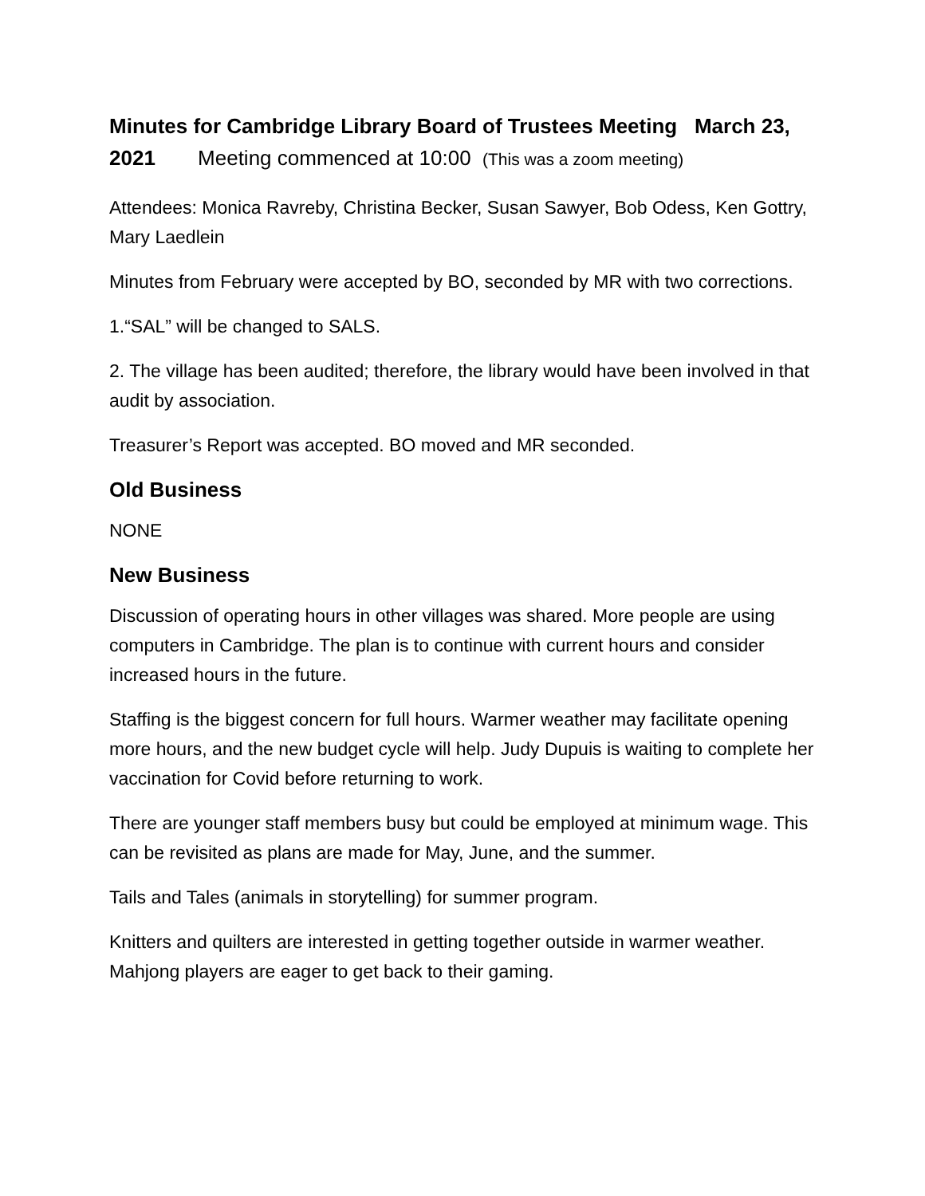Minutes for Cambridge Library Board of Trustees Meeting March 23,
2021 Meeting commenced at 10:00 (This was a zoom meeting)
Attendees: Monica Ravreby, Christina Becker, Susan Sawyer, Bob Odess, Ken Gottry, Mary Laedlein
Minutes from February were accepted by BO, seconded by MR with two corrections.
1.“SAL” will be changed to SALS.
2. The village has been audited; therefore, the library would have been involved in that audit by association.
Treasurer’s Report was accepted. BO moved and MR seconded.
Old Business
NONE
New Business
Discussion of operating hours in other villages was shared. More people are using computers in Cambridge. The plan is to continue with current hours and consider increased hours in the future.
Staffing is the biggest concern for full hours. Warmer weather may facilitate opening more hours, and the new budget cycle will help. Judy Dupuis is waiting to complete her vaccination for Covid before returning to work.
There are younger staff members busy but could be employed at minimum wage. This can be revisited as plans are made for May, June, and the summer.
Tails and Tales (animals in storytelling) for summer program.
Knitters and quilters are interested in getting together outside in warmer weather. Mahjong players are eager to get back to their gaming.